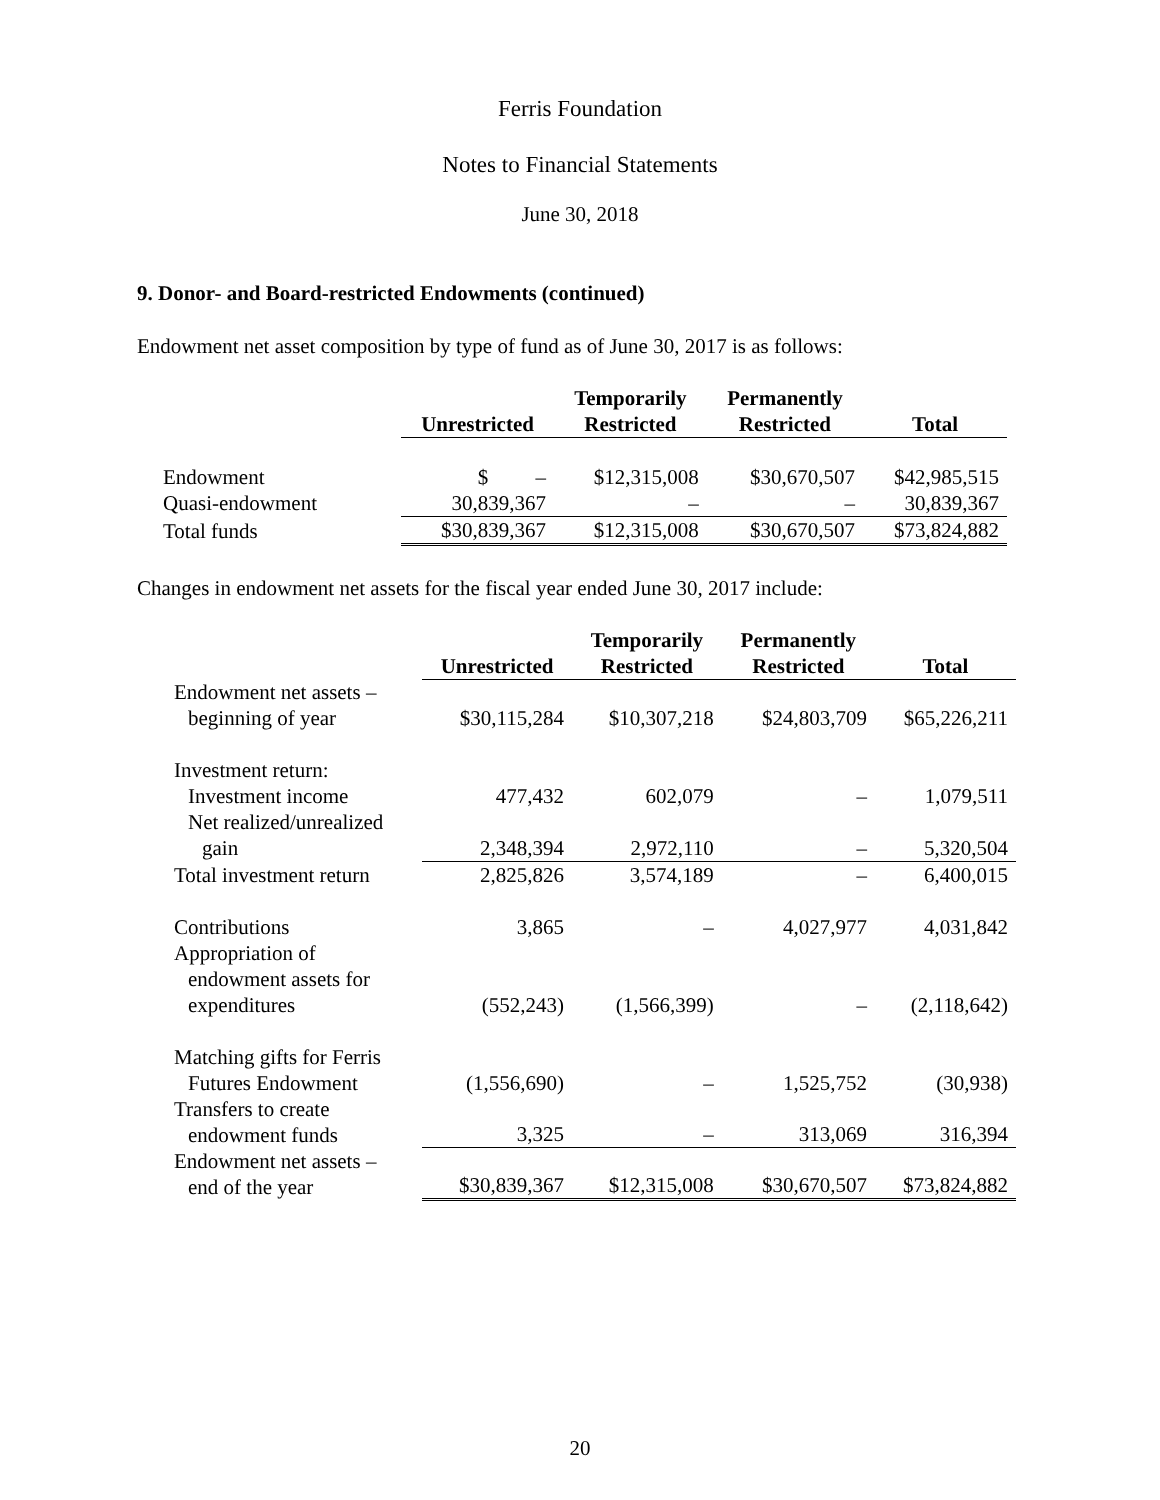Ferris Foundation
Notes to Financial Statements
June 30, 2018
9. Donor- and Board-restricted Endowments (continued)
Endowment net asset composition by type of fund as of June 30, 2017 is as follows:
| | Unrestricted | Temporarily Restricted | Permanently Restricted | Total |
| --- | --- | --- | --- | --- |
| Endowment | $ – | $12,315,008 | $30,670,507 | $42,985,515 |
| Quasi-endowment | 30,839,367 | – | – | 30,839,367 |
| Total funds | $30,839,367 | $12,315,008 | $30,670,507 | $73,824,882 |
Changes in endowment net assets for the fiscal year ended June 30, 2017 include:
| | Unrestricted | Temporarily Restricted | Permanently Restricted | Total |
| --- | --- | --- | --- | --- |
| Endowment net assets – beginning of year | $30,115,284 | $10,307,218 | $24,803,709 | $65,226,211 |
| Investment return: | | | | |
| Investment income | 477,432 | 602,079 | – | 1,079,511 |
| Net realized/unrealized gain | 2,348,394 | 2,972,110 | – | 5,320,504 |
| Total investment return | 2,825,826 | 3,574,189 | – | 6,400,015 |
| Contributions | 3,865 | – | 4,027,977 | 4,031,842 |
| Appropriation of endowment assets for expenditures | (552,243) | (1,566,399) | – | (2,118,642) |
| Matching gifts for Ferris Futures Endowment | (1,556,690) | – | 1,525,752 | (30,938) |
| Transfers to create endowment funds | 3,325 | – | 313,069 | 316,394 |
| Endowment net assets – end of the year | $30,839,367 | $12,315,008 | $30,670,507 | $73,824,882 |
20